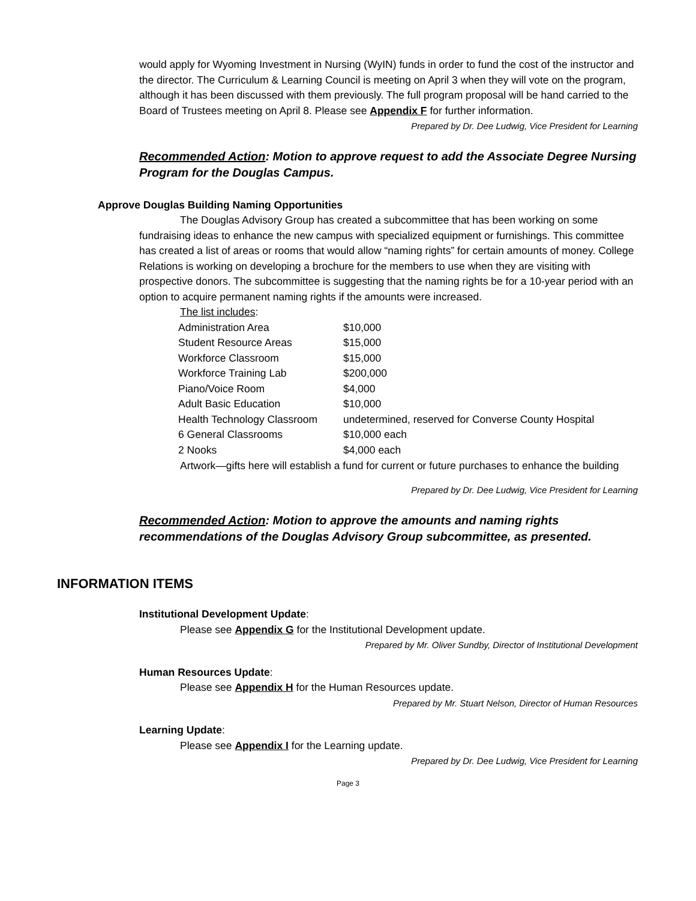would apply for Wyoming Investment in Nursing (WyIN) funds in order to fund the cost of the instructor and the director. The Curriculum & Learning Council is meeting on April 3 when they will vote on the program, although it has been discussed with them previously. The full program proposal will be hand carried to the Board of Trustees meeting on April 8. Please see Appendix F for further information.
Prepared by Dr. Dee Ludwig, Vice President for Learning
Recommended Action: Motion to approve request to add the Associate Degree Nursing Program for the Douglas Campus.
Approve Douglas Building Naming Opportunities
The Douglas Advisory Group has created a subcommittee that has been working on some fundraising ideas to enhance the new campus with specialized equipment or furnishings. This committee has created a list of areas or rooms that would allow “naming rights” for certain amounts of money. College Relations is working on developing a brochure for the members to use when they are visiting with prospective donors. The subcommittee is suggesting that the naming rights be for a 10-year period with an option to acquire permanent naming rights if the amounts were increased.
The list includes:
| Administration Area | $10,000 |
| Student Resource Areas | $15,000 |
| Workforce Classroom | $15,000 |
| Workforce Training Lab | $200,000 |
| Piano/Voice Room | $4,000 |
| Adult Basic Education | $10,000 |
| Health Technology Classroom | undetermined, reserved for Converse County Hospital |
| 6 General Classrooms | $10,000 each |
| 2 Nooks | $4,000 each |
Artwork—gifts here will establish a fund for current or future purchases to enhance the building
Prepared by Dr. Dee Ludwig, Vice President for Learning
Recommended Action: Motion to approve the amounts and naming rights recommendations of the Douglas Advisory Group subcommittee, as presented.
INFORMATION ITEMS
Institutional Development Update:
Please see Appendix G for the Institutional Development update.
Prepared by Mr. Oliver Sundby, Director of Institutional Development
Human Resources Update:
Please see Appendix H for the Human Resources update.
Prepared by Mr. Stuart Nelson, Director of Human Resources
Learning Update:
Please see Appendix I for the Learning update.
Prepared by Dr. Dee Ludwig, Vice President for Learning
Page 3